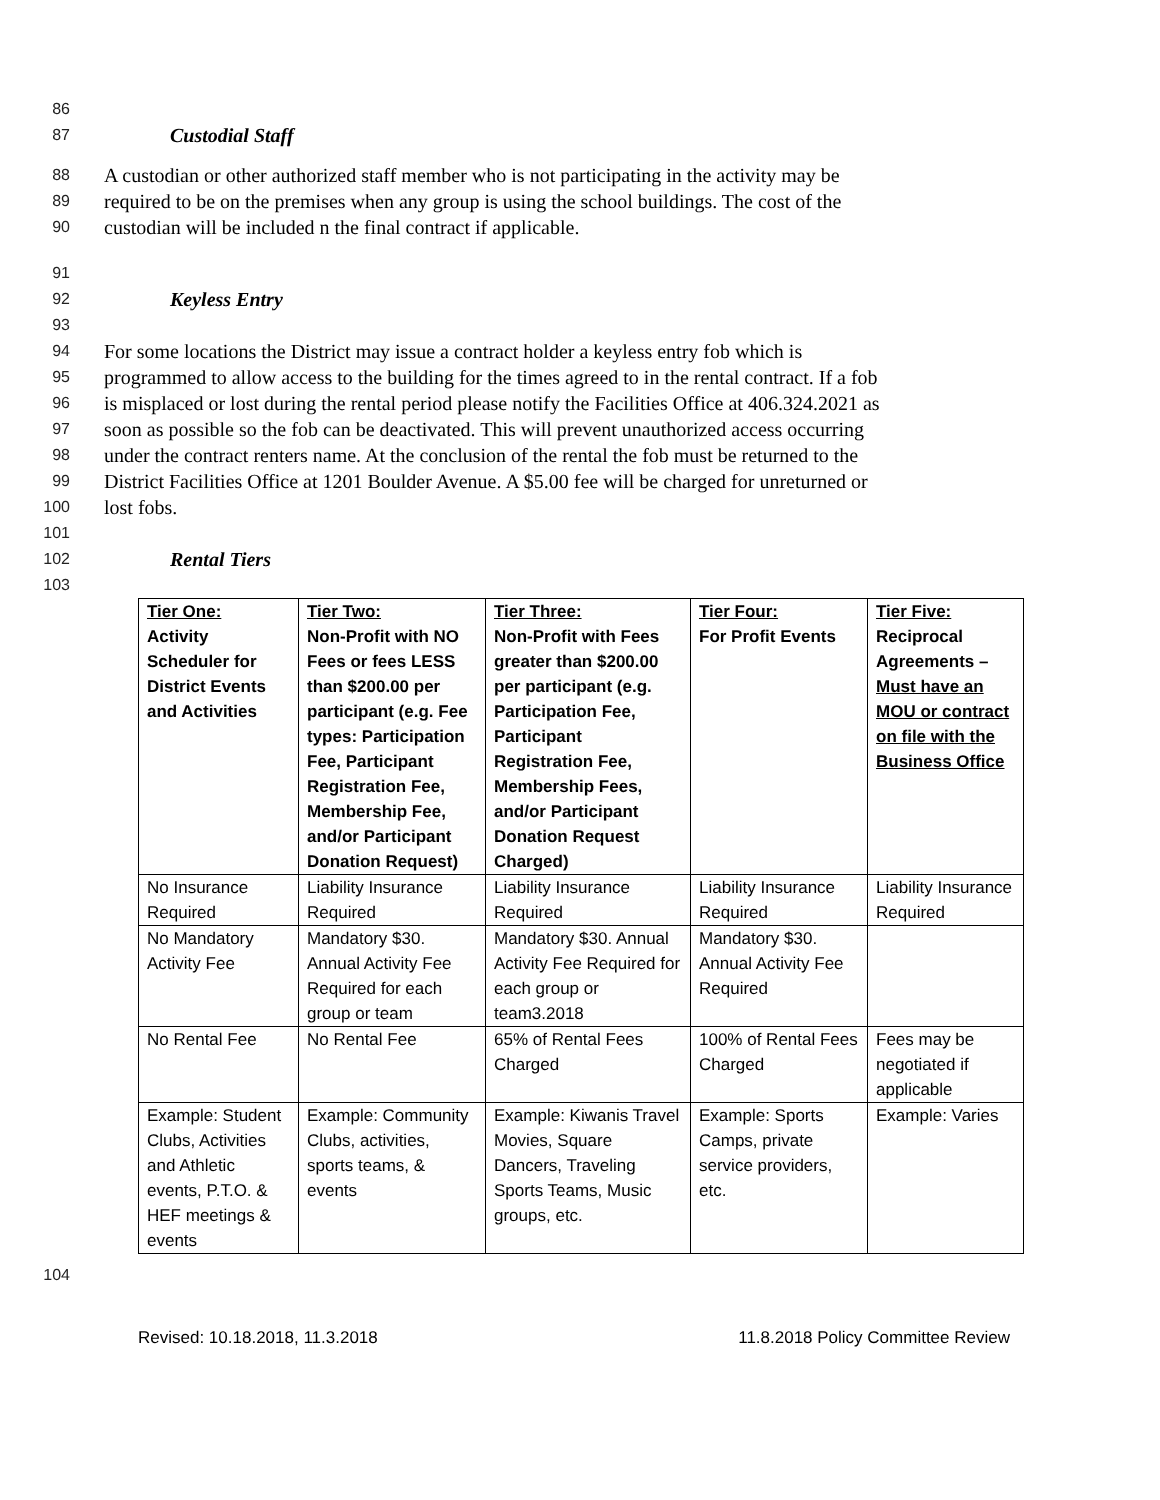86
87 Custodial Staff
88 A custodian or other authorized staff member who is not participating in the activity may be
89 required to be on the premises when any group is using the school buildings. The cost of the
90 custodian will be included n the final contract if applicable.
91
92 Keyless Entry
93
94 For some locations the District may issue a contract holder a keyless entry fob which is
95 programmed to allow access to the building for the times agreed to in the rental contract. If a fob
96 is misplaced or lost during the rental period please notify the Facilities Office at 406.324.2021 as
97 soon as possible so the fob can be deactivated. This will prevent unauthorized access occurring
98 under the contract renters name. At the conclusion of the rental the fob must be returned to the
99 District Facilities Office at 1201 Boulder Avenue. A $5.00 fee will be charged for unreturned or
100 lost fobs.
101
102 Rental Tiers
103
| Tier One: Activity Scheduler for District Events and Activities | Tier Two: Non-Profit with NO Fees or fees LESS than $200.00 per participant (e.g. Fee types: Participation Fee, Participant Registration Fee, Membership Fee, and/or Participant Donation Request) | Tier Three: Non-Profit with Fees greater than $200.00 per participant (e.g. Participation Fee, Participant Registration Fee, Membership Fees, and/or Participant Donation Request Charged) | Tier Four: For Profit Events | Tier Five: Reciprocal Agreements – Must have an MOU or contract on file with the Business Office |
| No Insurance Required | Liability Insurance Required | Liability Insurance Required | Liability Insurance Required | Liability Insurance Required |
| No Mandatory Activity Fee | Mandatory $30. Annual Activity Fee Required for each group or team | Mandatory $30. Annual Activity Fee Required for each group or team3.2018 | Mandatory $30. Annual Activity Fee Required | |
| No Rental Fee | No Rental Fee | 65% of Rental Fees Charged | 100% of Rental Fees Charged | Fees may be negotiated if applicable |
| Example: Student Clubs, Activities and Athletic events, P.T.O. & HEF meetings & events | Example: Community Clubs, activities, sports teams, & events | Example: Kiwanis Travel Movies, Square Dancers, Traveling Sports Teams, Music groups, etc. | Example: Sports Camps, private service providers, etc. | Example: Varies |
104
Revised: 10.18.2018, 11.3.2018 11.8.2018 Policy Committee Review